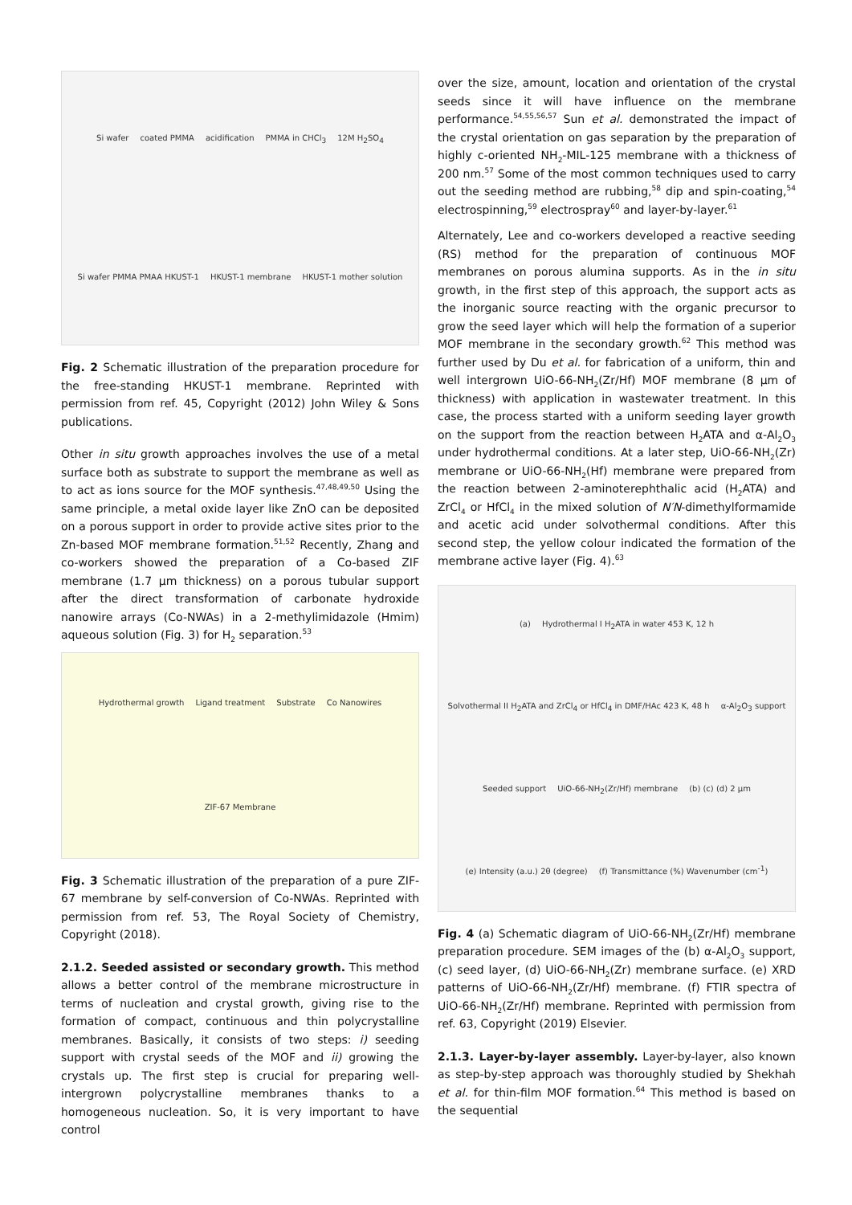Si wafer coated PMMA acidification PMMA in CHCl<sub>3</sub> 12M H<sub>2</sub>SO<sub>4</sub> Si wafer PMMA PMAA HKUST-1 HKUST-1 membrane HKUST-1 mother solution
Fig. 2 Schematic illustration of the preparation procedure for the free-standing HKUST-1 membrane. Reprinted with permission from ref. 45, Copyright (2012) John Wiley & Sons publications.
Other in situ growth approaches involves the use of a metal surface both as substrate to support the membrane as well as to act as ions source for the MOF synthesis.<sup>47,48,49,50</sup> Using the same principle, a metal oxide layer like ZnO can be deposited on a porous support in order to provide active sites prior to the Zn-based MOF membrane formation.<sup>51,52</sup> Recently, Zhang and co-workers showed the preparation of a Co-based ZIF membrane (1.7 µm thickness) on a porous tubular support after the direct transformation of carbonate hydroxide nanowire arrays (Co-NWAs) in a 2-methylimidazole (Hmim) aqueous solution (Fig. 3) for H<sub>2</sub> separation.<sup>53</sup>
Hydrothermal growth Ligand treatment Substrate Co Nanowires ZIF-67 Membrane
Fig. 3 Schematic illustration of the preparation of a pure ZIF-67 membrane by self-conversion of Co-NWAs. Reprinted with permission from ref. 53, The Royal Society of Chemistry, Copyright (2018).
2.1.2. Seeded assisted or secondary growth. This method allows a better control of the membrane microstructure in terms of nucleation and crystal growth, giving rise to the formation of compact, continuous and thin polycrystalline membranes. Basically, it consists of two steps: i) seeding support with crystal seeds of the MOF and ii) growing the crystals up. The first step is crucial for preparing well-intergrown polycrystalline membranes thanks to a homogeneous nucleation. So, it is very important to have control
over the size, amount, location and orientation of the crystal seeds since it will have influence on the membrane performance.<sup>54,55,56,57</sup> Sun et al. demonstrated the impact of the crystal orientation on gas separation by the preparation of highly c-oriented NH<sub>2</sub>-MIL-125 membrane with a thickness of 200 nm.<sup>57</sup> Some of the most common techniques used to carry out the seeding method are rubbing,<sup>58</sup> dip and spin-coating,<sup>54</sup> electrospinning,<sup>59</sup> electrospray<sup>60</sup> and layer-by-layer.<sup>61</sup>
Alternately, Lee and co-workers developed a reactive seeding (RS) method for the preparation of continuous MOF membranes on porous alumina supports. As in the in situ growth, in the first step of this approach, the support acts as the inorganic source reacting with the organic precursor to grow the seed layer which will help the formation of a superior MOF membrane in the secondary growth.<sup>62</sup> This method was further used by Du et al. for fabrication of a uniform, thin and well intergrown UiO-66-NH<sub>2</sub>(Zr/Hf) MOF membrane (8 µm of thickness) with application in wastewater treatment. In this case, the process started with a uniform seeding layer growth on the support from the reaction between H<sub>2</sub>ATA and α-Al<sub>2</sub>O<sub>3</sub> under hydrothermal conditions. At a later step, UiO-66-NH<sub>2</sub>(Zr) membrane or UiO-66-NH<sub>2</sub>(Hf) membrane were prepared from the reaction between 2-aminoterephthalic acid (H<sub>2</sub>ATA) and ZrCl<sub>4</sub> or HfCl<sub>4</sub> in the mixed solution of N′N-dimethylformamide and acetic acid under solvothermal conditions. After this second step, the yellow colour indicated the formation of the membrane active layer (Fig. 4).<sup>63</sup>
(a) Hydrothermal I H<sub>2</sub>ATA in water 453 K, 12 h Solvothermal II H<sub>2</sub>ATA and ZrCl<sub>4</sub> or HfCl<sub>4</sub> in DMF/HAc 423 K, 48 h α-Al<sub>2</sub>O<sub>3</sub> support Seeded support UiO-66-NH<sub>2</sub>(Zr/Hf) membrane (b) (c) (d) 2 µm (e) Intensity (a.u.) 2θ (degree) (f) Transmittance (%) Wavenumber (cm<sup>-1</sup>)
Fig. 4 (a) Schematic diagram of UiO-66-NH<sub>2</sub>(Zr/Hf) membrane preparation procedure. SEM images of the (b) α-Al<sub>2</sub>O<sub>3</sub> support, (c) seed layer, (d) UiO-66-NH<sub>2</sub>(Zr) membrane surface. (e) XRD patterns of UiO-66-NH<sub>2</sub>(Zr/Hf) membrane. (f) FTIR spectra of UiO-66-NH<sub>2</sub>(Zr/Hf) membrane. Reprinted with permission from ref. 63, Copyright (2019) Elsevier.
2.1.3. Layer-by-layer assembly. Layer-by-layer, also known as step-by-step approach was thoroughly studied by Shekhah et al. for thin-film MOF formation.<sup>64</sup> This method is based on the sequential